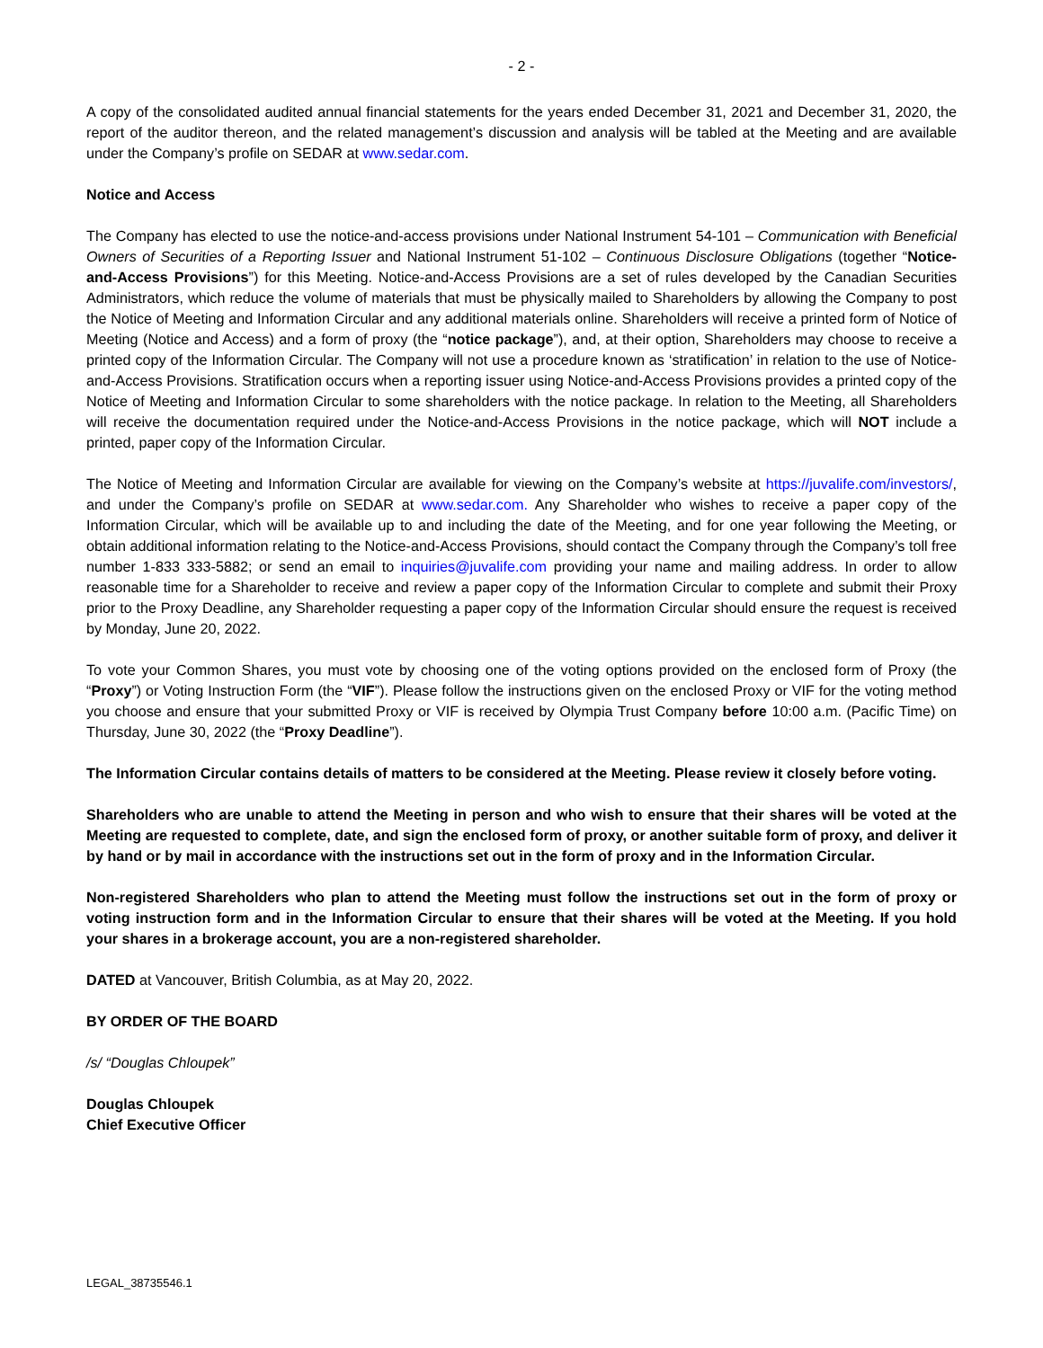- 2 -
A copy of the consolidated audited annual financial statements for the years ended December 31, 2021 and December 31, 2020, the report of the auditor thereon, and the related management’s discussion and analysis will be tabled at the Meeting and are available under the Company’s profile on SEDAR at www.sedar.com.
Notice and Access
The Company has elected to use the notice-and-access provisions under National Instrument 54-101 – Communication with Beneficial Owners of Securities of a Reporting Issuer and National Instrument 51-102 – Continuous Disclosure Obligations (together “Notice-and-Access Provisions”) for this Meeting. Notice-and-Access Provisions are a set of rules developed by the Canadian Securities Administrators, which reduce the volume of materials that must be physically mailed to Shareholders by allowing the Company to post the Notice of Meeting and Information Circular and any additional materials online. Shareholders will receive a printed form of Notice of Meeting (Notice and Access) and a form of proxy (the “notice package”), and, at their option, Shareholders may choose to receive a printed copy of the Information Circular. The Company will not use a procedure known as ‘stratification’ in relation to the use of Notice-and-Access Provisions. Stratification occurs when a reporting issuer using Notice-and-Access Provisions provides a printed copy of the Notice of Meeting and Information Circular to some shareholders with the notice package. In relation to the Meeting, all Shareholders will receive the documentation required under the Notice-and-Access Provisions in the notice package, which will NOT include a printed, paper copy of the Information Circular.
The Notice of Meeting and Information Circular are available for viewing on the Company’s website at https://juvalife.com/investors/, and under the Company’s profile on SEDAR at www.sedar.com. Any Shareholder who wishes to receive a paper copy of the Information Circular, which will be available up to and including the date of the Meeting, and for one year following the Meeting, or obtain additional information relating to the Notice-and-Access Provisions, should contact the Company through the Company’s toll free number 1-833 333-5882; or send an email to inquiries@juvalife.com providing your name and mailing address. In order to allow reasonable time for a Shareholder to receive and review a paper copy of the Information Circular to complete and submit their Proxy prior to the Proxy Deadline, any Shareholder requesting a paper copy of the Information Circular should ensure the request is received by Monday, June 20, 2022.
To vote your Common Shares, you must vote by choosing one of the voting options provided on the enclosed form of Proxy (the “Proxy”) or Voting Instruction Form (the “VIF”). Please follow the instructions given on the enclosed Proxy or VIF for the voting method you choose and ensure that your submitted Proxy or VIF is received by Olympia Trust Company before 10:00 a.m. (Pacific Time) on Thursday, June 30, 2022 (the “Proxy Deadline”).
The Information Circular contains details of matters to be considered at the Meeting. Please review it closely before voting.
Shareholders who are unable to attend the Meeting in person and who wish to ensure that their shares will be voted at the Meeting are requested to complete, date, and sign the enclosed form of proxy, or another suitable form of proxy, and deliver it by hand or by mail in accordance with the instructions set out in the form of proxy and in the Information Circular.
Non-registered Shareholders who plan to attend the Meeting must follow the instructions set out in the form of proxy or voting instruction form and in the Information Circular to ensure that their shares will be voted at the Meeting. If you hold your shares in a brokerage account, you are a non-registered shareholder.
DATED at Vancouver, British Columbia, as at May 20, 2022.
BY ORDER OF THE BOARD
/s/ “Douglas Chloupek”
Douglas Chloupek
Chief Executive Officer
LEGAL_38735546.1